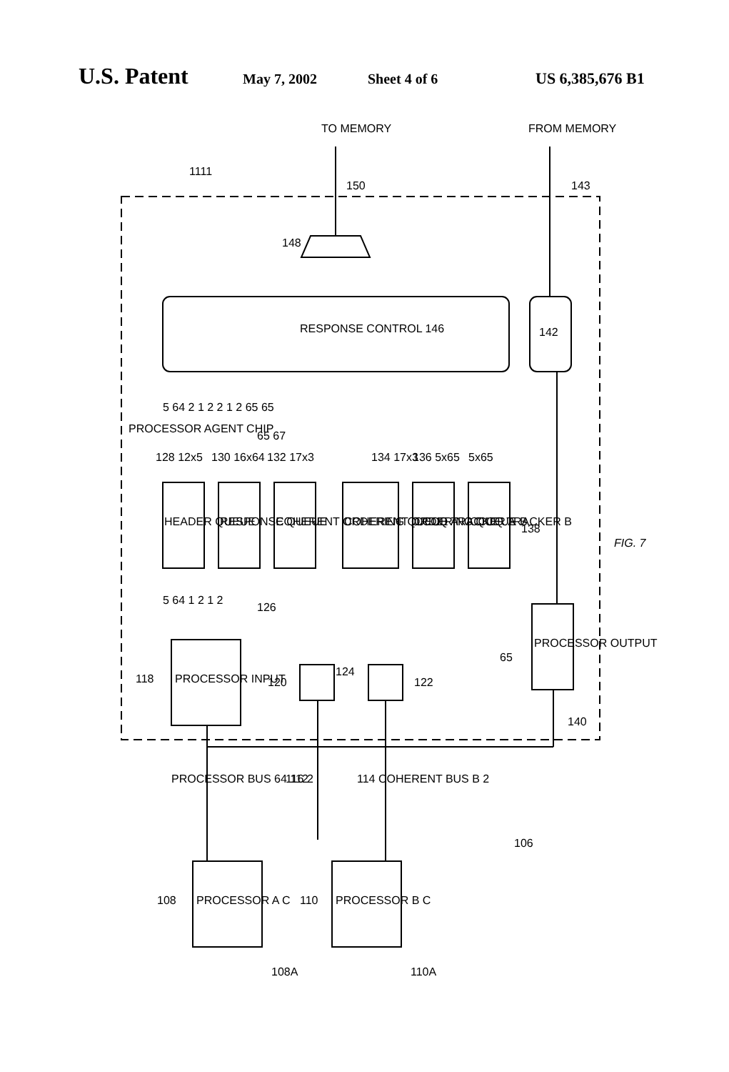U.S. Patent May 7, 2002 Sheet 4 of 6 US 6,385,676 B1
TO MEMORY
FROM MEMORY
1111
150
143
148
RESPONSE CONTROL 146
142
PROCESSOR AGENT CHIP
HEADER QUEUE
RESPONSE QUEUE
COHERENT ORDERING QUEUE A
COHERENT ORDERING QUEUE B
CCCQ TRACKER A
CCCQ TRACKER B
128 12x5
130 16x64
132 17x3
134 17x3
136 5x65
5x65
138
5 64 2 1 2 2 1 2 65 65
65 67
5 64 1 2 1 2
126
124
PROCESSOR INPUT
118
120
122
PROCESSOR OUTPUT
65
140
FIG. 7
PROCESSOR BUS 64 112
116 2
114 COHERENT BUS B 2
106
PROCESSOR A C
PROCESSOR B C
108
110
108A
110A